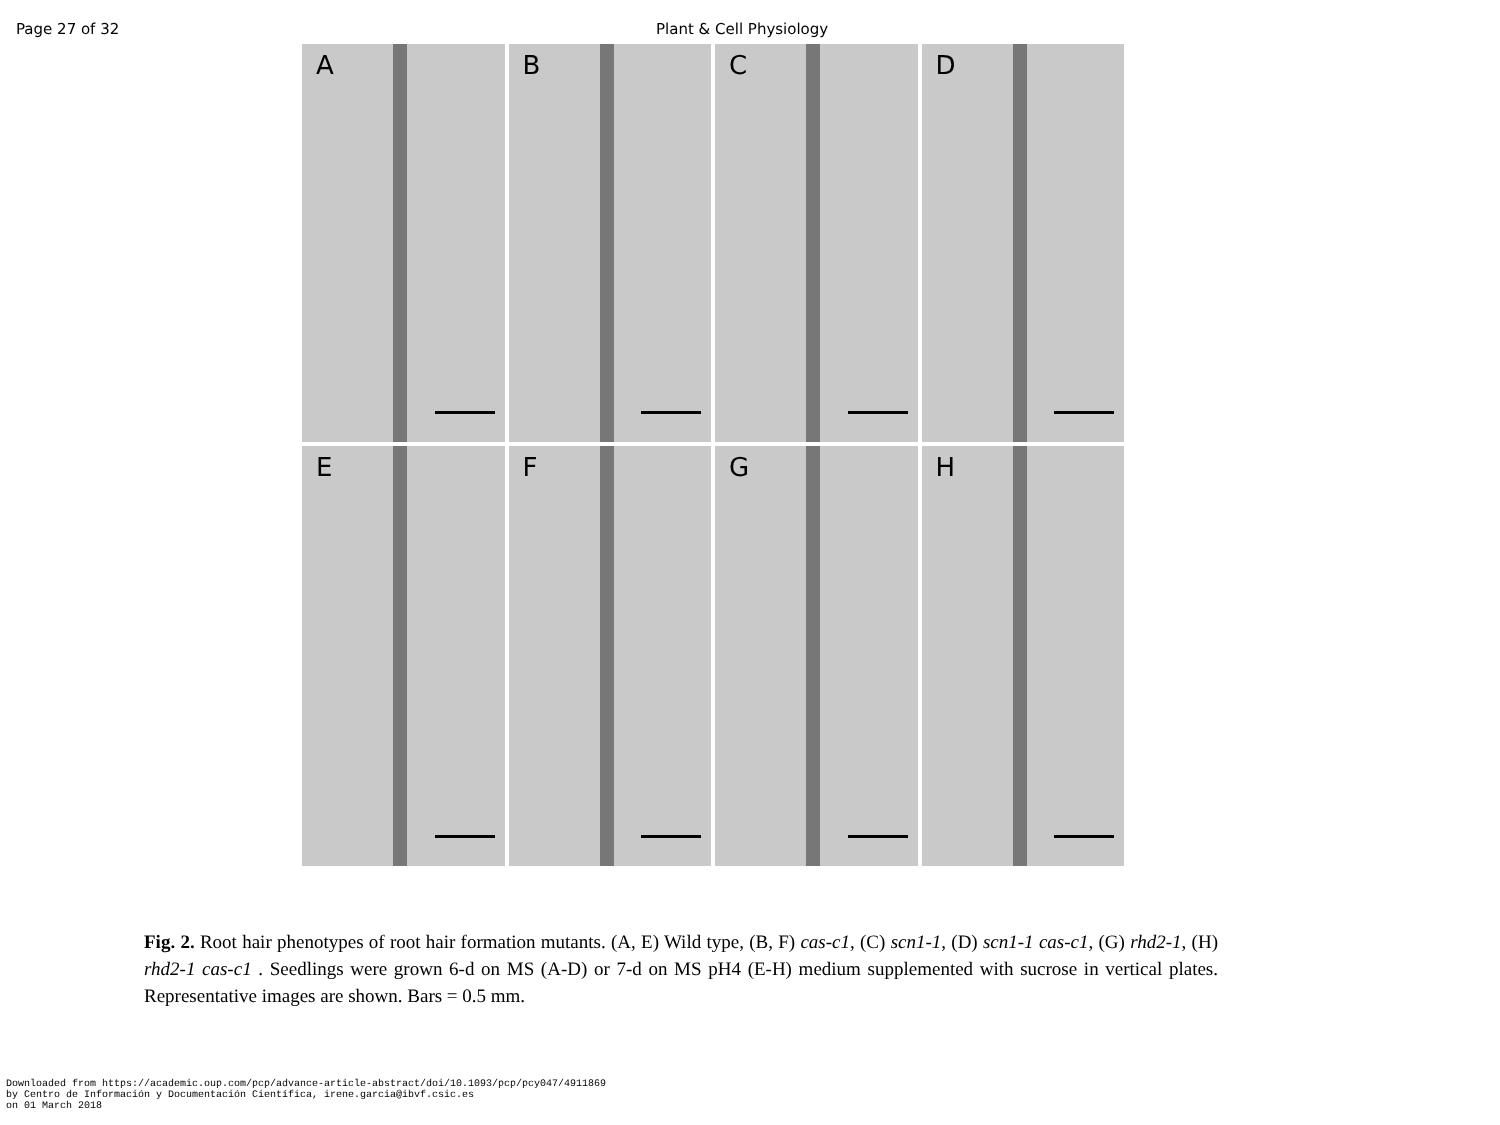Page 27 of 32 Plant & Cell Physiology
A
B
C
D
E
F
G
H
Fig. 2. Root hair phenotypes of root hair formation mutants. (A, E) Wild type, (B, F) cas-c1, (C) scn1-1, (D) scn1-1 cas-c1, (G) rhd2-1, (H) rhd2-1 cas-c1 . Seedlings were grown 6-d on MS (A-D) or 7-d on MS pH4 (E-H) medium supplemented with sucrose in vertical plates. Representative images are shown. Bars = 0.5 mm.
Downloaded from https://academic.oup.com/pcp/advance-article-abstract/doi/10.1093/pcp/pcy047/4911869
by Centro de Información y Documentación Científica, irene.garcia@ibvf.csic.es
on 01 March 2018